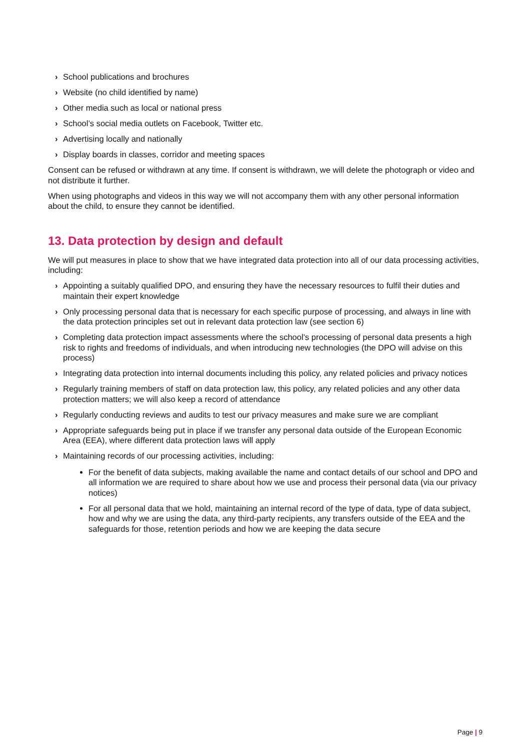› School publications and brochures
› Website (no child identified by name)
› Other media such as local or national press
› School’s social media outlets on Facebook, Twitter etc.
› Advertising locally and nationally
› Display boards in classes, corridor and meeting spaces
Consent can be refused or withdrawn at any time. If consent is withdrawn, we will delete the photograph or video and not distribute it further.
When using photographs and videos in this way we will not accompany them with any other personal information about the child, to ensure they cannot be identified.
13. Data protection by design and default
We will put measures in place to show that we have integrated data protection into all of our data processing activities, including:
› Appointing a suitably qualified DPO, and ensuring they have the necessary resources to fulfil their duties and maintain their expert knowledge
› Only processing personal data that is necessary for each specific purpose of processing, and always in line with the data protection principles set out in relevant data protection law (see section 6)
› Completing data protection impact assessments where the school’s processing of personal data presents a high risk to rights and freedoms of individuals, and when introducing new technologies (the DPO will advise on this process)
› Integrating data protection into internal documents including this policy, any related policies and privacy notices
› Regularly training members of staff on data protection law, this policy, any related policies and any other data protection matters; we will also keep a record of attendance
› Regularly conducting reviews and audits to test our privacy measures and make sure we are compliant
› Appropriate safeguards being put in place if we transfer any personal data outside of the European Economic Area (EEA), where different data protection laws will apply
› Maintaining records of our processing activities, including:
For the benefit of data subjects, making available the name and contact details of our school and DPO and all information we are required to share about how we use and process their personal data (via our privacy notices)
For all personal data that we hold, maintaining an internal record of the type of data, type of data subject, how and why we are using the data, any third-party recipients, any transfers outside of the EEA and the safeguards for those, retention periods and how we are keeping the data secure
Page | 9